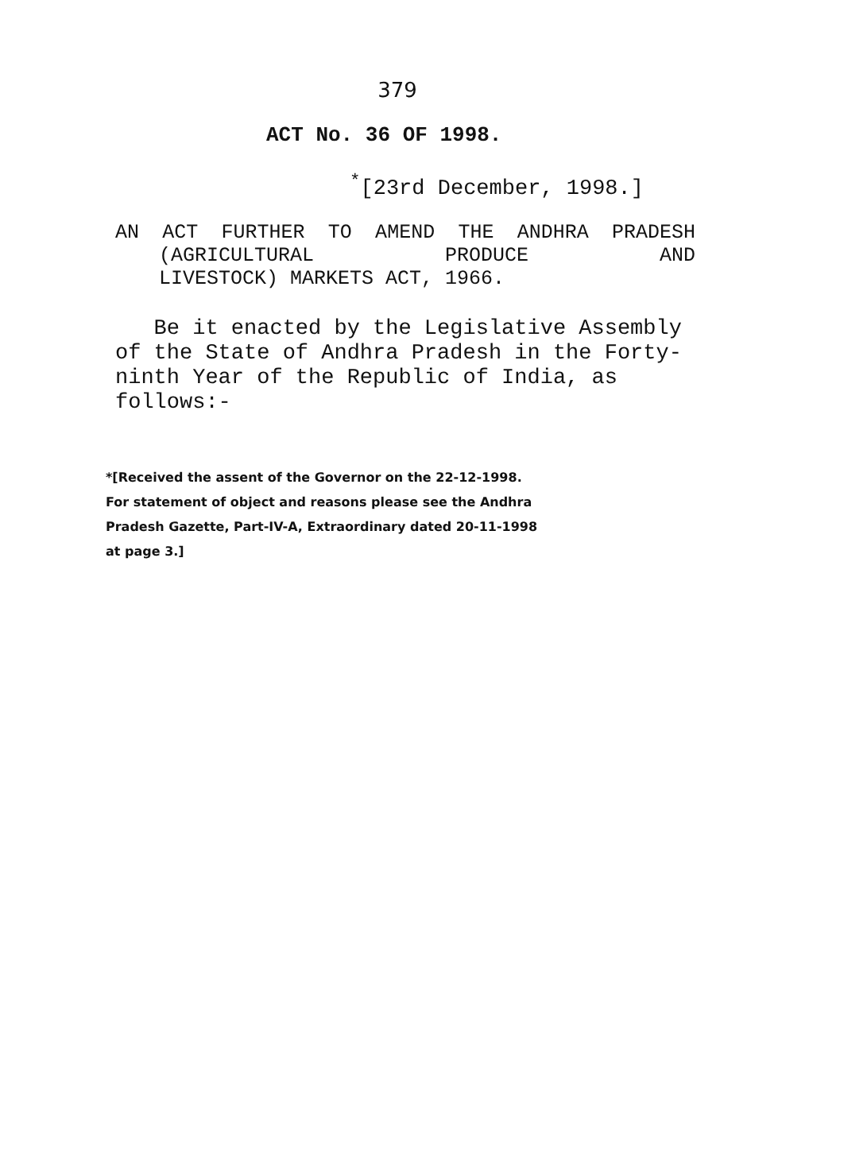379
ACT No. 36 OF 1998.
<sup>*</sup> [23rd December, 1998.]
AN ACT FURTHER TO AMEND THE ANDHRA PRADESH (AGRICULTURAL PRODUCE AND
LIVESTOCK) MARKETS ACT, 1966.
Be it enacted by the Legislative Assembly of the State of Andhra Pradesh in the Forty-ninth Year of the Republic of India, as follows:-
*[Received the assent of the Governor on the 22-12-1998.
For statement of object and reasons please see the Andhra
Pradesh Gazette, Part-IV-A, Extraordinary dated 20-11-1998
at page 3.]